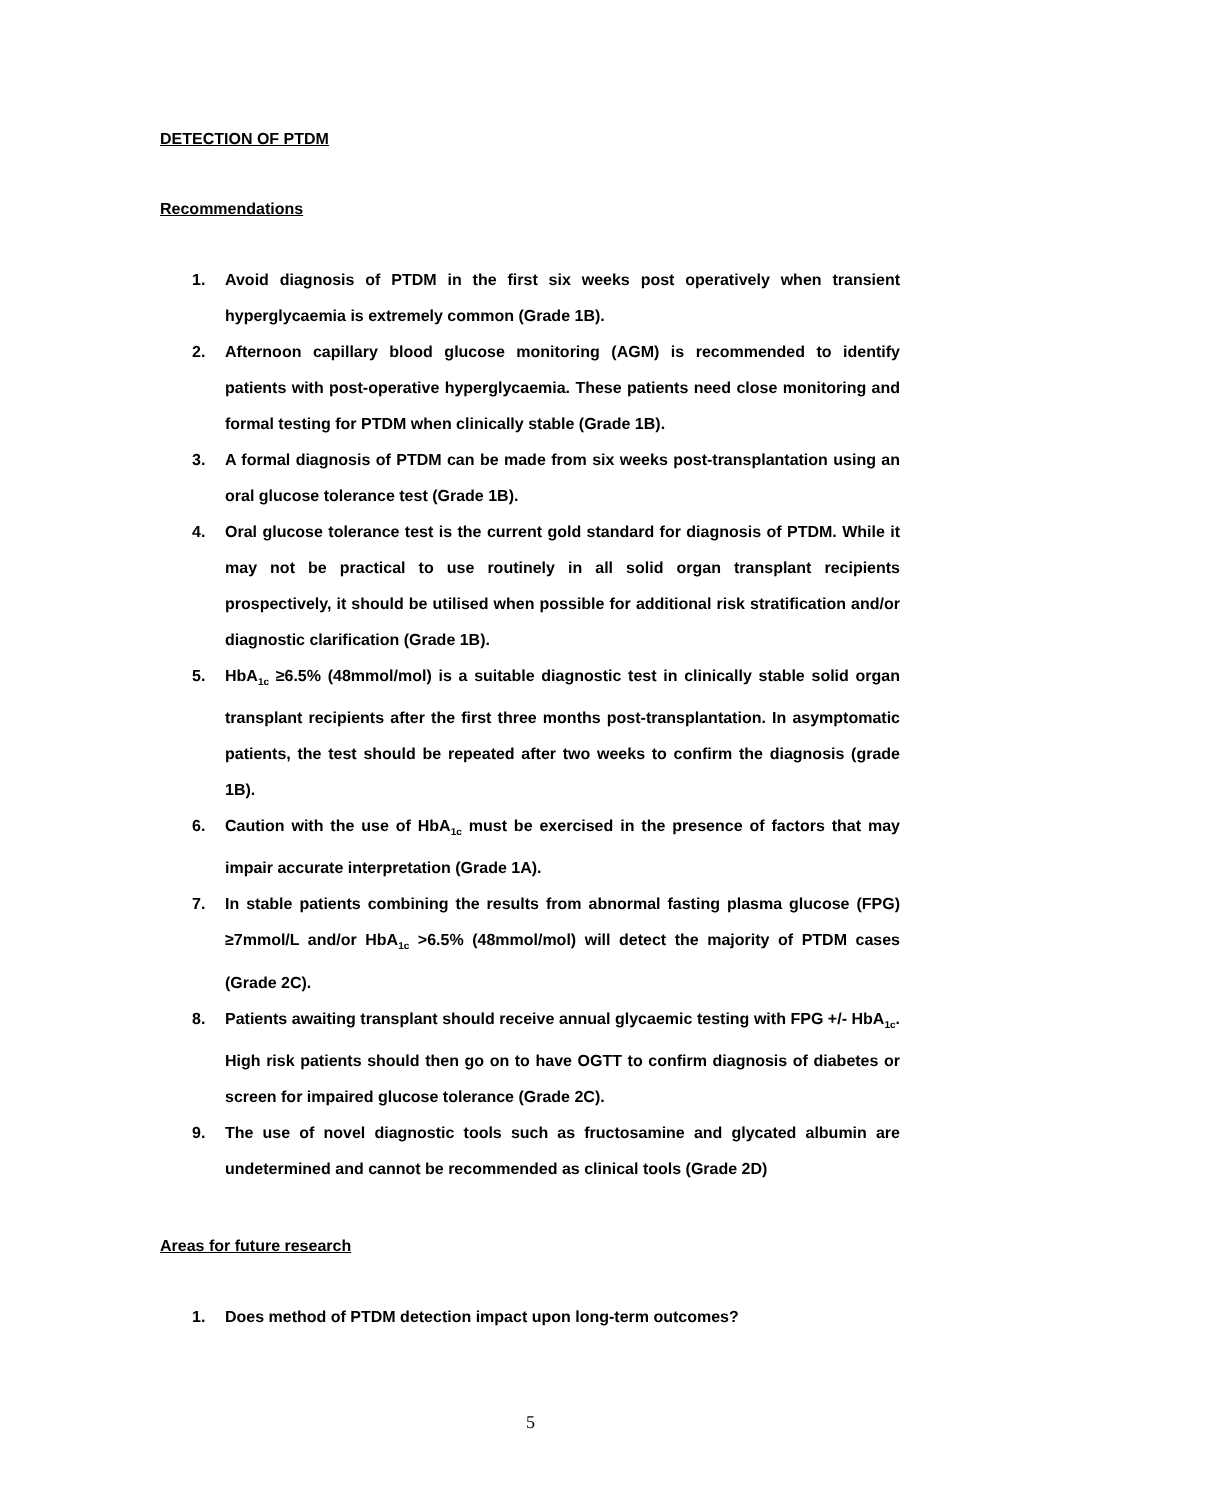DETECTION OF PTDM
Recommendations
1. Avoid diagnosis of PTDM in the first six weeks post operatively when transient hyperglycaemia is extremely common (Grade 1B).
2. Afternoon capillary blood glucose monitoring (AGM) is recommended to identify patients with post-operative hyperglycaemia. These patients need close monitoring and formal testing for PTDM when clinically stable (Grade 1B).
3. A formal diagnosis of PTDM can be made from six weeks post-transplantation using an oral glucose tolerance test (Grade 1B).
4. Oral glucose tolerance test is the current gold standard for diagnosis of PTDM. While it may not be practical to use routinely in all solid organ transplant recipients prospectively, it should be utilised when possible for additional risk stratification and/or diagnostic clarification (Grade 1B).
5. HbA<sub>1c</sub> ≥6.5% (48mmol/mol) is a suitable diagnostic test in clinically stable solid organ transplant recipients after the first three months post-transplantation. In asymptomatic patients, the test should be repeated after two weeks to confirm the diagnosis (grade 1B).
6. Caution with the use of HbA<sub>1c</sub> must be exercised in the presence of factors that may impair accurate interpretation (Grade 1A).
7. In stable patients combining the results from abnormal fasting plasma glucose (FPG) ≥7mmol/L and/or HbA<sub>1c</sub> >6.5% (48mmol/mol) will detect the majority of PTDM cases (Grade 2C).
8. Patients awaiting transplant should receive annual glycaemic testing with FPG +/- HbA<sub>1c</sub>. High risk patients should then go on to have OGTT to confirm diagnosis of diabetes or screen for impaired glucose tolerance (Grade 2C).
9. The use of novel diagnostic tools such as fructosamine and glycated albumin are undetermined and cannot be recommended as clinical tools (Grade 2D)
Areas for future research
1. Does method of PTDM detection impact upon long-term outcomes?
5